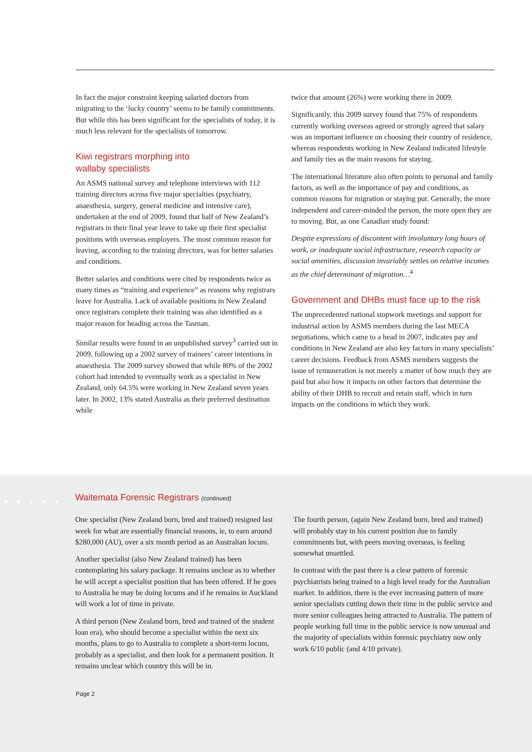In fact the major constraint keeping salaried doctors from migrating to the ‘lucky country’ seems to be family commitments. But while this has been significant for the specialists of today, it is much less relevant for the specialists of tomorrow.
Kiwi registrars morphing into
wallaby specialists
An ASMS national survey and telephone interviews with 112 training directors across five major specialties (psychiatry, anaesthesia, surgery, general medicine and intensive care), undertaken at the end of 2009, found that half of New Zealand’s registrars in their final year leave to take up their first specialist positions with overseas employers. The most common reason for leaving, according to the training directors, was for better salaries and conditions.
Better salaries and conditions were cited by respondents twice as many times as “training and experience” as reasons why registrars leave for Australia. Lack of available positions in New Zealand once registrars complete their training was also identified as a major reason for heading across the Tasman.
Similar results were found in an unpublished survey<sup>3</sup> carried out in 2009, following up a 2002 survey of trainees’ career intentions in anaesthesia. The 2009 survey showed that while 80% of the 2002 cohort had intended to eventually work as a specialist in New Zealand, only 64.5% were working in New Zealand seven years later. In 2002, 13% stated Australia as their preferred destination while
twice that amount (26%) were working there in 2009.
Significantly, this 2009 survey found that 75% of respondents currently working overseas agreed or strongly agreed that salary was an important influence on choosing their country of residence, whereas respondents working in New Zealand indicated lifestyle and family ties as the main reasons for staying.
The international literature also often points to personal and family factors, as well as the importance of pay and conditions, as common reasons for migration or staying put. Generally, the more independent and career-minded the person, the more open they are to moving. But, as one Canadian study found:
Despite expressions of discontent with involuntary long hours of work, or inadequate social infrastructure, research capacity or social amenities, discussion invariably settles on relative incomes as the chief determinant of migration…<sup>4</sup>
Government and DHBs must face up to the risk
The unprecedented national stopwork meetings and support for industrial action by ASMS members during the last MECA negotiations, which came to a head in 2007, indicates pay and conditions in New Zealand are also key factors in many specialists’ career decisions. Feedback from ASMS members suggests the issue of remuneration is not merely a matter of how much they are paid but also how it impacts on other factors that determine the ability of their DHB to recruit and retain staff, which in turn impacts on the conditions in which they work.
●●●●●
Waitemata Forensic Registrars (continued)
One specialist (New Zealand born, bred and trained) resigned last week for what are essentially financial reasons, ie, to earn around $280,000 (AU), over a six month period as an Australian locum.
Another specialist (also New Zealand trained) has been contemplating his salary package. It remains unclear as to whether he will accept a specialist position that has been offered. If he goes to Australia he may be doing locums and if he remains in Auckland will work a lot of time in private.
A third person (New Zealand born, bred and trained of the student loan era), who should become a specialist within the next six months, plans to go to Australia to complete a short-term locum, probably as a specialist, and then look for a permanent position. It remains unclear which country this will be in.
The fourth person, (again New Zealand born, bred and trained) will probably stay in his current position due to family commitments but, with peers moving overseas, is feeling somewhat unsettled.
In contrast with the past there is a clear pattern of forensic psychiatrists being trained to a high level ready for the Australian market. In addition, there is the ever increasing pattern of more senior specialists cutting down their time in the public service and more senior colleagues being attracted to Australia. The pattern of people working full time in the public service is now unusual and the majority of specialists within forensic psychiatry now only work 6/10 public (and 4/10 private).
Page 2